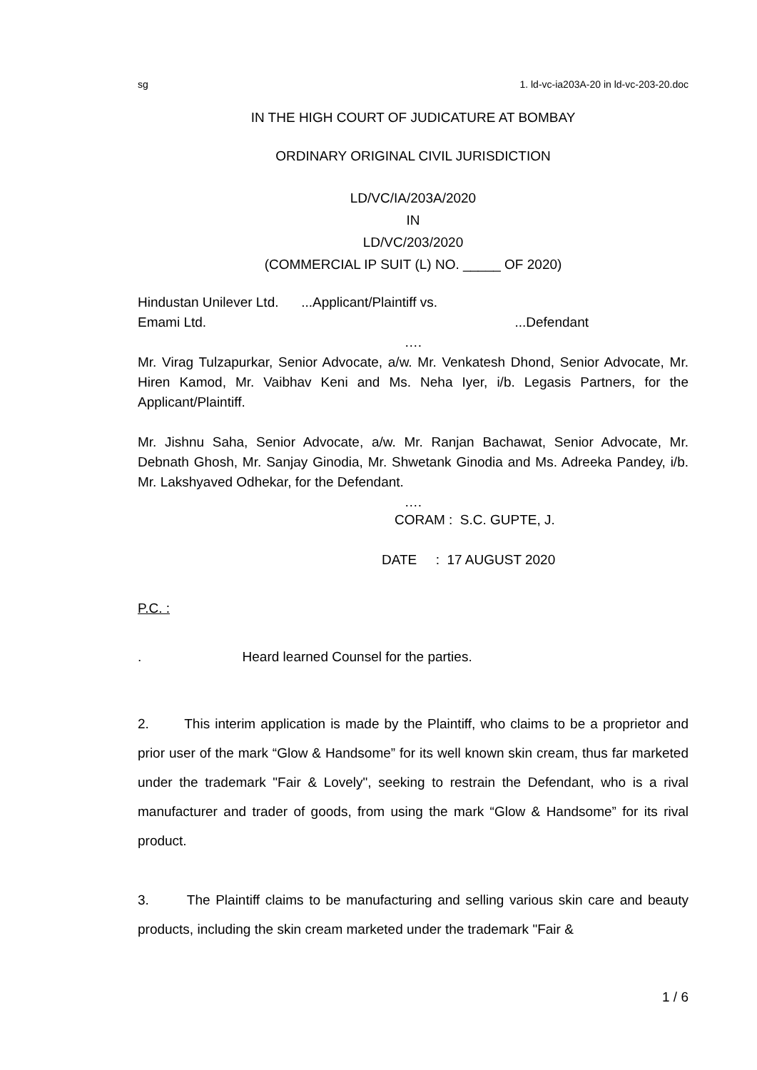sg 1. ld-vc-ia203A-20 in ld-vc-203-20.doc
IN THE HIGH COURT OF JUDICATURE AT BOMBAY
ORDINARY ORIGINAL CIVIL JURISDICTION
LD/VC/IA/203A/2020
IN
LD/VC/203/2020
(COMMERCIAL IP SUIT (L) NO. _____ OF 2020)
Hindustan Unilever Ltd. ...Applicant/Plaintiff vs.
Emami Ltd....Defendant
….
Mr. Virag Tulzapurkar, Senior Advocate, a/w. Mr. Venkatesh Dhond, Senior Advocate, Mr. Hiren Kamod, Mr. Vaibhav Keni and Ms. Neha Iyer, i/b. Legasis Partners, for the Applicant/Plaintiff.
Mr. Jishnu Saha, Senior Advocate, a/w. Mr. Ranjan Bachawat, Senior Advocate, Mr. Debnath Ghosh, Mr. Sanjay Ginodia, Mr. Shwetank Ginodia and Ms. Adreeka Pandey, i/b. Mr. Lakshyaved Odhekar, for the Defendant.
….
CORAM : S.C. GUPTE, J.
DATE : 17 AUGUST 2020
P.C. :
. Heard learned Counsel for the parties.
2. This interim application is made by the Plaintiff, who claims to be a proprietor and prior user of the mark “Glow & Handsome” for its well known skin cream, thus far marketed under the trademark "Fair & Lovely", seeking to restrain the Defendant, who is a rival manufacturer and trader of goods, from using the mark “Glow & Handsome” for its rival product.
3. The Plaintiff claims to be manufacturing and selling various skin care and beauty products, including the skin cream marketed under the trademark "Fair &
1 / 6